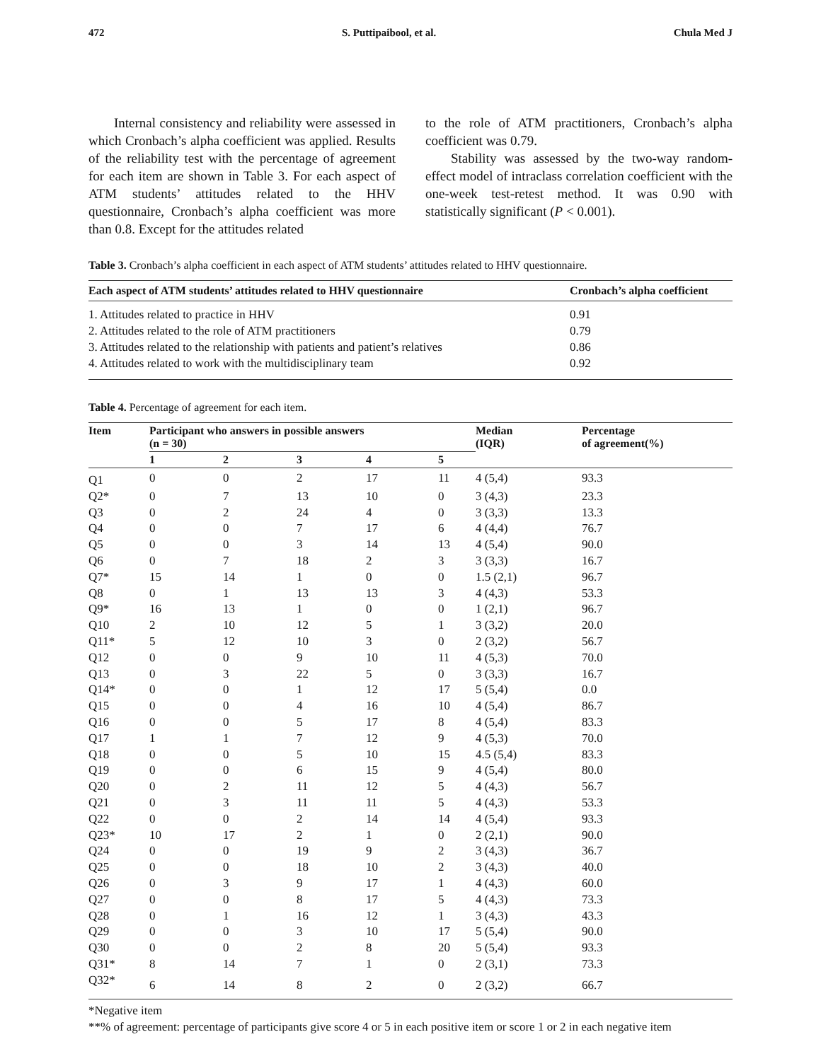472 S. Puttipaibool, et al. Chula Med J
Internal consistency and reliability were assessed in which Cronbach’s alpha coefficient was applied. Results of the reliability test with the percentage of agreement for each item are shown in Table 3. For each aspect of ATM students’ attitudes related to the HHV questionnaire, Cronbach’s alpha coefficient was more than 0.8. Except for the attitudes related
to the role of ATM practitioners, Cronbach’s alpha coefficient was 0.79.
Stability was assessed by the two-way random-effect model of intraclass correlation coefficient with the one-week test-retest method. It was 0.90 with statistically significant (P < 0.001).
Table 3. Cronbach’s alpha coefficient in each aspect of ATM students’ attitudes related to HHV questionnaire.
| Each aspect of ATM students’ attitudes related to HHV questionnaire | Cronbach’s alpha coefficient |
| --- | --- |
| 1. Attitudes related to practice in HHV | 0.91 |
| 2. Attitudes related to the role of ATM practitioners | 0.79 |
| 3. Attitudes related to the relationship with patients and patient’s relatives | 0.86 |
| 4. Attitudes related to work with the multidisciplinary team | 0.92 |
Table 4. Percentage of agreement for each item.
| Item | Participant who answers in possible answers (n = 30) | | | | | Median (IQR) | Percentage of agreement(%) |
| --- | --- | --- | --- | --- | --- | --- | --- |
| | 1 | 2 | 3 | 4 | 5 | | |
| Q1 | 0 | 0 | 2 | 17 | 11 | 4 (5,4) | 93.3 |
| Q2* | 0 | 7 | 13 | 10 | 0 | 3 (4,3) | 23.3 |
| Q3 | 0 | 2 | 24 | 4 | 0 | 3 (3,3) | 13.3 |
| Q4 | 0 | 0 | 7 | 17 | 6 | 4 (4,4) | 76.7 |
| Q5 | 0 | 0 | 3 | 14 | 13 | 4 (5,4) | 90.0 |
| Q6 | 0 | 7 | 18 | 2 | 3 | 3 (3,3) | 16.7 |
| Q7* | 15 | 14 | 1 | 0 | 0 | 1.5 (2,1) | 96.7 |
| Q8 | 0 | 1 | 13 | 13 | 3 | 4 (4,3) | 53.3 |
| Q9* | 16 | 13 | 1 | 0 | 0 | 1 (2,1) | 96.7 |
| Q10 | 2 | 10 | 12 | 5 | 1 | 3 (3,2) | 20.0 |
| Q11* | 5 | 12 | 10 | 3 | 0 | 2 (3,2) | 56.7 |
| Q12 | 0 | 0 | 9 | 10 | 11 | 4 (5,3) | 70.0 |
| Q13 | 0 | 3 | 22 | 5 | 0 | 3 (3,3) | 16.7 |
| Q14* | 0 | 0 | 1 | 12 | 17 | 5 (5,4) | 0.0 |
| Q15 | 0 | 0 | 4 | 16 | 10 | 4 (5,4) | 86.7 |
| Q16 | 0 | 0 | 5 | 17 | 8 | 4 (5,4) | 83.3 |
| Q17 | 1 | 1 | 7 | 12 | 9 | 4 (5,3) | 70.0 |
| Q18 | 0 | 0 | 5 | 10 | 15 | 4.5 (5,4) | 83.3 |
| Q19 | 0 | 0 | 6 | 15 | 9 | 4 (5,4) | 80.0 |
| Q20 | 0 | 2 | 11 | 12 | 5 | 4 (4,3) | 56.7 |
| Q21 | 0 | 3 | 11 | 11 | 5 | 4 (4,3) | 53.3 |
| Q22 | 0 | 0 | 2 | 14 | 14 | 4 (5,4) | 93.3 |
| Q23* | 10 | 17 | 2 | 1 | 0 | 2 (2,1) | 90.0 |
| Q24 | 0 | 0 | 19 | 9 | 2 | 3 (4,3) | 36.7 |
| Q25 | 0 | 0 | 18 | 10 | 2 | 3 (4,3) | 40.0 |
| Q26 | 0 | 3 | 9 | 17 | 1 | 4 (4,3) | 60.0 |
| Q27 | 0 | 0 | 8 | 17 | 5 | 4 (4,3) | 73.3 |
| Q28 | 0 | 1 | 16 | 12 | 1 | 3 (4,3) | 43.3 |
| Q29 | 0 | 0 | 3 | 10 | 17 | 5 (5,4) | 90.0 |
| Q30 | 0 | 0 | 2 | 8 | 20 | 5 (5,4) | 93.3 |
| Q31* | 8 | 14 | 7 | 1 | 0 | 2 (3,1) | 73.3 |
| Q32* | 6 | 14 | 8 | 2 | 0 | 2 (3,2) | 66.7 |
*Negative item
**% of agreement: percentage of participants give score 4 or 5 in each positive item or score 1 or 2 in each negative item